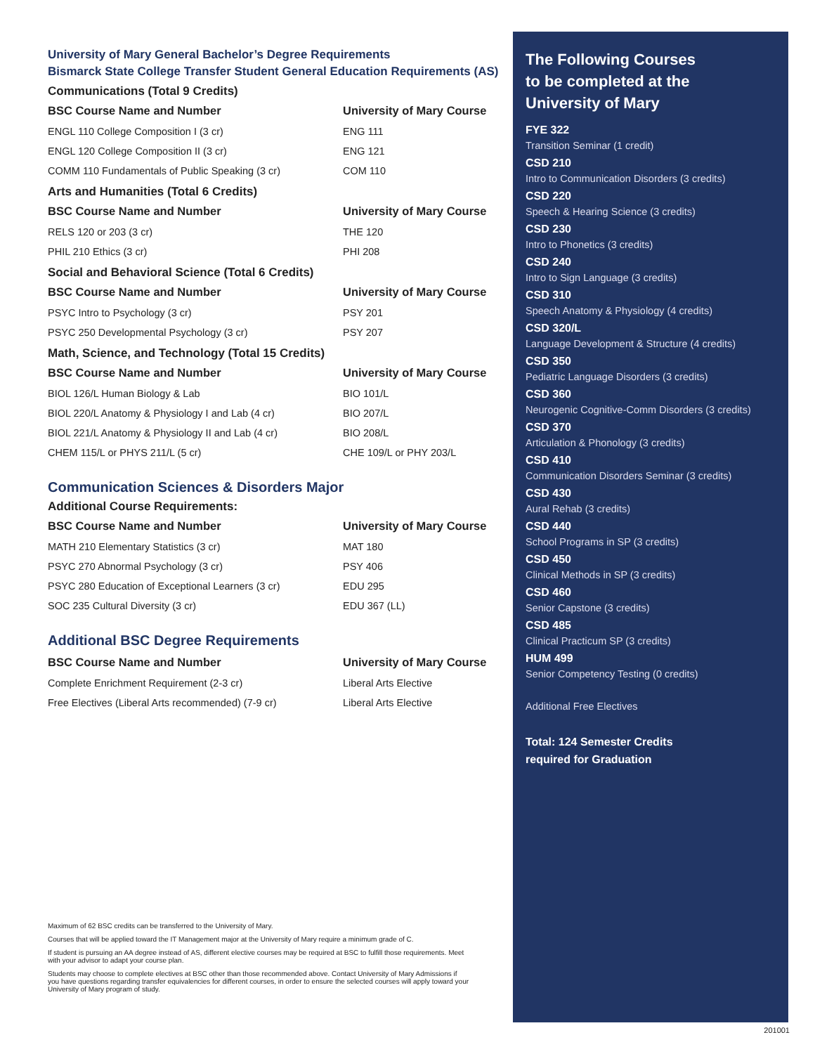University of Mary General Bachelor’s Degree Requirements
Bismarck State College Transfer Student General Education Requirements (AS)
Communications (Total 9 Credits)
| BSC Course Name and Number | University of Mary Course |
| --- | --- |
| ENGL 110 College Composition I (3 cr) | ENG 111 |
| ENGL 120 College Composition II (3 cr) | ENG 121 |
| COMM 110 Fundamentals of Public Speaking (3 cr) | COM 110 |
Arts and Humanities (Total 6 Credits)
| BSC Course Name and Number | University of Mary Course |
| --- | --- |
| RELS 120 or 203 (3 cr) | THE 120 |
| PHIL 210 Ethics (3 cr) | PHI 208 |
Social and Behavioral Science (Total 6 Credits)
| BSC Course Name and Number | University of Mary Course |
| --- | --- |
| PSYC Intro to Psychology (3 cr) | PSY 201 |
| PSYC 250 Developmental Psychology (3 cr) | PSY 207 |
Math, Science, and Technology (Total 15 Credits)
| BSC Course Name and Number | University of Mary Course |
| --- | --- |
| BIOL 126/L Human Biology & Lab | BIO 101/L |
| BIOL 220/L Anatomy & Physiology I and Lab (4 cr) | BIO 207/L |
| BIOL 221/L Anatomy & Physiology II and Lab (4 cr) | BIO 208/L |
| CHEM 115/L or PHYS 211/L (5 cr) | CHE 109/L or PHY 203/L |
Communication Sciences & Disorders Major
Additional Course Requirements:
| BSC Course Name and Number | University of Mary Course |
| --- | --- |
| MATH 210 Elementary Statistics (3 cr) | MAT 180 |
| PSYC 270 Abnormal Psychology (3 cr) | PSY 406 |
| PSYC 280 Education of Exceptional Learners (3 cr) | EDU 295 |
| SOC 235 Cultural Diversity (3 cr) | EDU 367 (LL) |
Additional BSC Degree Requirements
| BSC Course Name and Number | University of Mary Course |
| --- | --- |
| Complete Enrichment Requirement (2-3 cr) | Liberal Arts Elective |
| Free Electives (Liberal Arts recommended) (7-9 cr) | Liberal Arts Elective |
The Following Courses
to be completed at the
University of Mary
FYE 322
Transition Seminar (1 credit)
CSD 210
Intro to Communication Disorders (3 credits)
CSD 220
Speech & Hearing Science (3 credits)
CSD 230
Intro to Phonetics (3 credits)
CSD 240
Intro to Sign Language (3 credits)
CSD 310
Speech Anatomy & Physiology (4 credits)
CSD 320/L
Language Development & Structure (4 credits)
CSD 350
Pediatric Language Disorders (3 credits)
CSD 360
Neurogenic Cognitive-Comm Disorders (3 credits)
CSD 370
Articulation & Phonology (3 credits)
CSD 410
Communication Disorders Seminar (3 credits)
CSD 430
Aural Rehab (3 credits)
CSD 440
School Programs in SP (3 credits)
CSD 450
Clinical Methods in SP (3 credits)
CSD 460
Senior Capstone (3 credits)
CSD 485
Clinical Practicum SP (3 credits)
HUM 499
Senior Competency Testing (0 credits)
Additional Free Electives
Total: 124 Semester Credits
required for Graduation
Maximum of 62 BSC credits can be transferred to the University of Mary.
Courses that will be applied toward the IT Management major at the University of Mary require a minimum grade of C.
If student is pursuing an AA degree instead of AS, different elective courses may be required at BSC to fulfill those requirements. Meet with your advisor to adapt your course plan.
Students may choose to complete electives at BSC other than those recommended above. Contact University of Mary Admissions if you have questions regarding transfer equivalencies for different courses, in order to ensure the selected courses will apply toward your University of Mary program of study.
201001